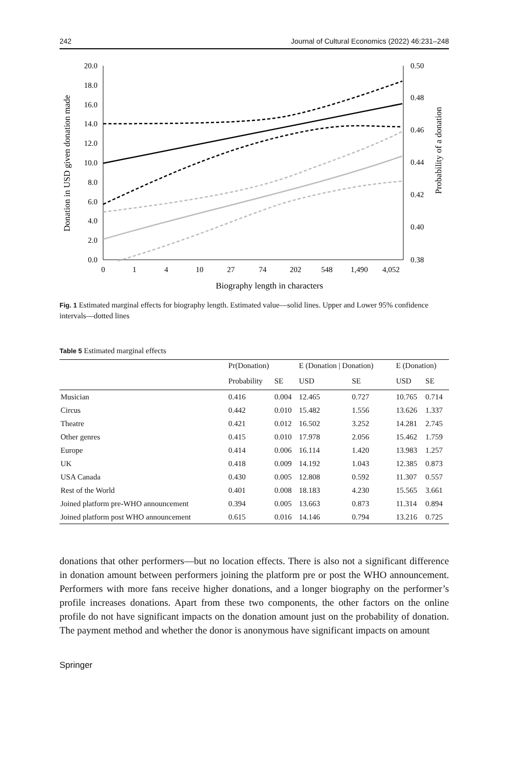242 Journal of Cultural Economics (2022) 46:231–248
20.0
18.0
16.0
14.0
12.0
10.0
8.0
6.0
4.0
2.0
0.0
0.50
0.48
0.46
0.44
0.42
0.40
0.38
0
1
4
10
27
74
202
548
1,490
4,052
Biography length in characters
Donation in USD given donation made
Probability of a donation
Fig. 1 Estimated marginal effects for biography length. Estimated value—solid lines. Upper and Lower 95% confidence intervals—dotted lines
Table 5 Estimated marginal effects
| | Pr(Donation) | | E (Donation / Donation) | | E (Donation) | |
| --- | --- | --- | --- | --- | --- | --- |
| | Probability | SE | USD | SE | USD | SE |
| Musician | 0.416 | 0.004 | 12.465 | 0.727 | 10.765 | 0.714 |
| Circus | 0.442 | 0.010 | 15.482 | 1.556 | 13.626 | 1.337 |
| Theatre | 0.421 | 0.012 | 16.502 | 3.252 | 14.281 | 2.745 |
| Other genres | 0.415 | 0.010 | 17.978 | 2.056 | 15.462 | 1.759 |
| Europe | 0.414 | 0.006 | 16.114 | 1.420 | 13.983 | 1.257 |
| UK | 0.418 | 0.009 | 14.192 | 1.043 | 12.385 | 0.873 |
| USA Canada | 0.430 | 0.005 | 12.808 | 0.592 | 11.307 | 0.557 |
| Rest of the World | 0.401 | 0.008 | 18.183 | 4.230 | 15.565 | 3.661 |
| Joined platform pre-WHO announcement | 0.394 | 0.005 | 13.663 | 0.873 | 11.314 | 0.894 |
| Joined platform post WHO announcement | 0.615 | 0.016 | 14.146 | 0.794 | 13.216 | 0.725 |
donations that other performers—but no location effects. There is also not a significant difference in donation amount between performers joining the platform pre or post the WHO announcement. Performers with more fans receive higher donations, and a longer biography on the performer’s profile increases donations. Apart from these two components, the other factors on the online profile do not have significant impacts on the donation amount just on the probability of donation. The payment method and whether the donor is anonymous have significant impacts on amount
Springer